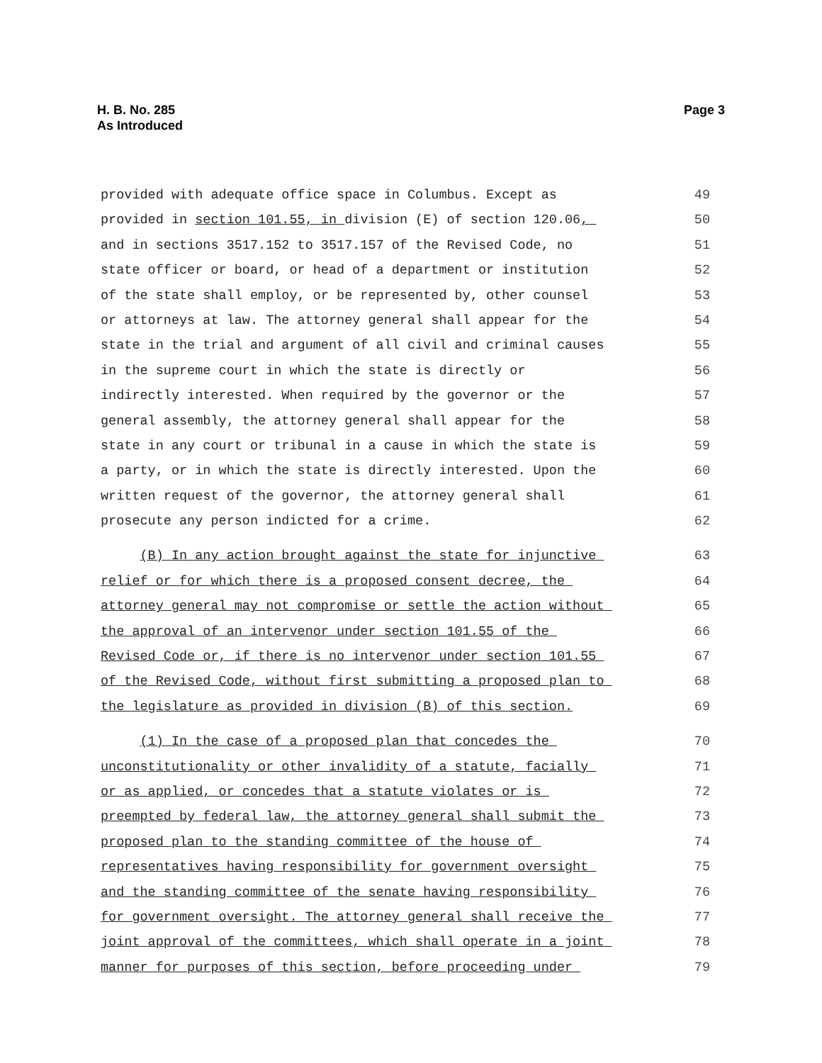H. B. No. 285
As Introduced
Page 3
provided with adequate office space in Columbus. Except as
49
provided in section 101.55, in division (E) of section 120.06,
50
and in sections 3517.152 to 3517.157 of the Revised Code, no
51
state officer or board, or head of a department or institution
52
of the state shall employ, or be represented by, other counsel
53
or attorneys at law. The attorney general shall appear for the
54
state in the trial and argument of all civil and criminal causes
55
in the supreme court in which the state is directly or
56
indirectly interested. When required by the governor or the
57
general assembly, the attorney general shall appear for the
58
state in any court or tribunal in a cause in which the state is
59
a party, or in which the state is directly interested. Upon the
60
written request of the governor, the attorney general shall
61
prosecute any person indicted for a crime.
62
(B) In any action brought against the state for injunctive
63
relief or for which there is a proposed consent decree, the
64
attorney general may not compromise or settle the action without
65
the approval of an intervenor under section 101.55 of the
66
Revised Code or, if there is no intervenor under section 101.55
67
of the Revised Code, without first submitting a proposed plan to
68
the legislature as provided in division (B) of this section.
69
(1) In the case of a proposed plan that concedes the
70
unconstitutionality or other invalidity of a statute, facially
71
or as applied, or concedes that a statute violates or is
72
preempted by federal law, the attorney general shall submit the
73
proposed plan to the standing committee of the house of
74
representatives having responsibility for government oversight
75
and the standing committee of the senate having responsibility
76
for government oversight. The attorney general shall receive the
77
joint approval of the committees, which shall operate in a joint
78
manner for purposes of this section, before proceeding under
79